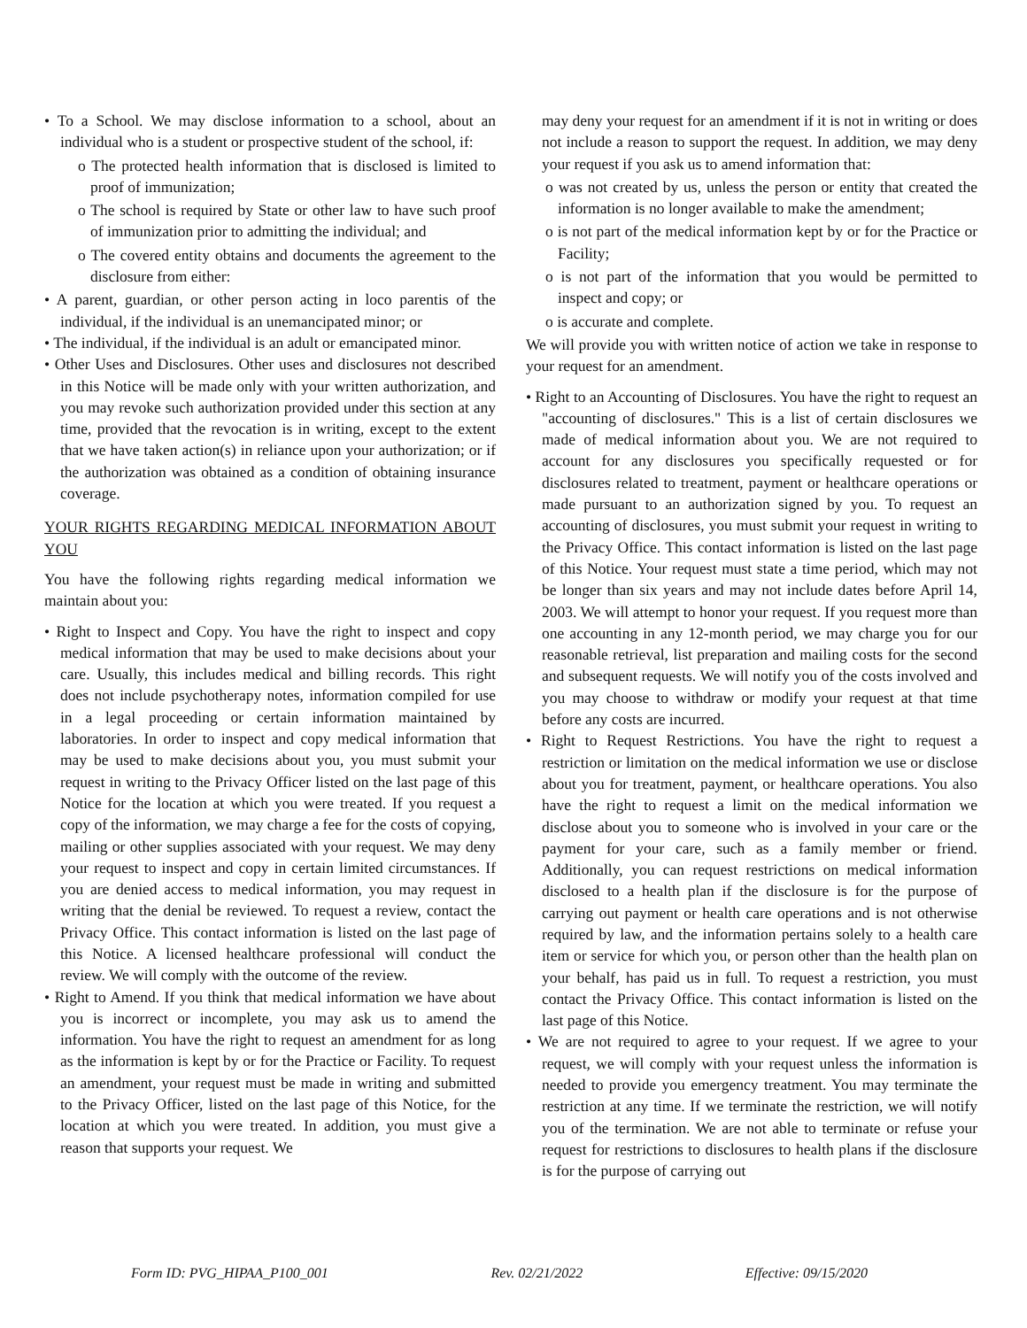• To a School. We may disclose information to a school, about an individual who is a student or prospective student of the school, if:
o The protected health information that is disclosed is limited to proof of immunization;
o The school is required by State or other law to have such proof of immunization prior to admitting the individual; and
o The covered entity obtains and documents the agreement to the disclosure from either:
• A parent, guardian, or other person acting in loco parentis of the individual, if the individual is an unemancipated minor; or
• The individual, if the individual is an adult or emancipated minor.
• Other Uses and Disclosures. Other uses and disclosures not described in this Notice will be made only with your written authorization, and you may revoke such authorization provided under this section at any time, provided that the revocation is in writing, except to the extent that we have taken action(s) in reliance upon your authorization; or if the authorization was obtained as a condition of obtaining insurance coverage.
YOUR RIGHTS REGARDING MEDICAL INFORMATION ABOUT YOU
You have the following rights regarding medical information we maintain about you:
• Right to Inspect and Copy. You have the right to inspect and copy medical information that may be used to make decisions about your care. Usually, this includes medical and billing records. This right does not include psychotherapy notes, information compiled for use in a legal proceeding or certain information maintained by laboratories. In order to inspect and copy medical information that may be used to make decisions about you, you must submit your request in writing to the Privacy Officer listed on the last page of this Notice for the location at which you were treated. If you request a copy of the information, we may charge a fee for the costs of copying, mailing or other supplies associated with your request. We may deny your request to inspect and copy in certain limited circumstances. If you are denied access to medical information, you may request in writing that the denial be reviewed. To request a review, contact the Privacy Office. This contact information is listed on the last page of this Notice. A licensed healthcare professional will conduct the review. We will comply with the outcome of the review.
• Right to Amend. If you think that medical information we have about you is incorrect or incomplete, you may ask us to amend the information. You have the right to request an amendment for as long as the information is kept by or for the Practice or Facility. To request an amendment, your request must be made in writing and submitted to the Privacy Officer, listed on the last page of this Notice, for the location at which you were treated. In addition, you must give a reason that supports your request. We
may deny your request for an amendment if it is not in writing or does not include a reason to support the request. In addition, we may deny your request if you ask us to amend information that:
o was not created by us, unless the person or entity that created the information is no longer available to make the amendment;
o is not part of the medical information kept by or for the Practice or Facility;
o is not part of the information that you would be permitted to inspect and copy; or
o is accurate and complete.
We will provide you with written notice of action we take in response to your request for an amendment.
• Right to an Accounting of Disclosures. You have the right to request an "accounting of disclosures." This is a list of certain disclosures we made of medical information about you. We are not required to account for any disclosures you specifically requested or for disclosures related to treatment, payment or healthcare operations or made pursuant to an authorization signed by you. To request an accounting of disclosures, you must submit your request in writing to the Privacy Office. This contact information is listed on the last page of this Notice. Your request must state a time period, which may not be longer than six years and may not include dates before April 14, 2003. We will attempt to honor your request. If you request more than one accounting in any 12-month period, we may charge you for our reasonable retrieval, list preparation and mailing costs for the second and subsequent requests. We will notify you of the costs involved and you may choose to withdraw or modify your request at that time before any costs are incurred.
• Right to Request Restrictions. You have the right to request a restriction or limitation on the medical information we use or disclose about you for treatment, payment, or healthcare operations. You also have the right to request a limit on the medical information we disclose about you to someone who is involved in your care or the payment for your care, such as a family member or friend. Additionally, you can request restrictions on medical information disclosed to a health plan if the disclosure is for the purpose of carrying out payment or health care operations and is not otherwise required by law, and the information pertains solely to a health care item or service for which you, or person other than the health plan on your behalf, has paid us in full. To request a restriction, you must contact the Privacy Office. This contact information is listed on the last page of this Notice.
• We are not required to agree to your request. If we agree to your request, we will comply with your request unless the information is needed to provide you emergency treatment. You may terminate the restriction at any time. If we terminate the restriction, we will notify you of the termination. We are not able to terminate or refuse your request for restrictions to disclosures to health plans if the disclosure is for the purpose of carrying out
Form ID: PVG_HIPAA_P100_001 Rev. 02/21/2022 Effective: 09/15/2020